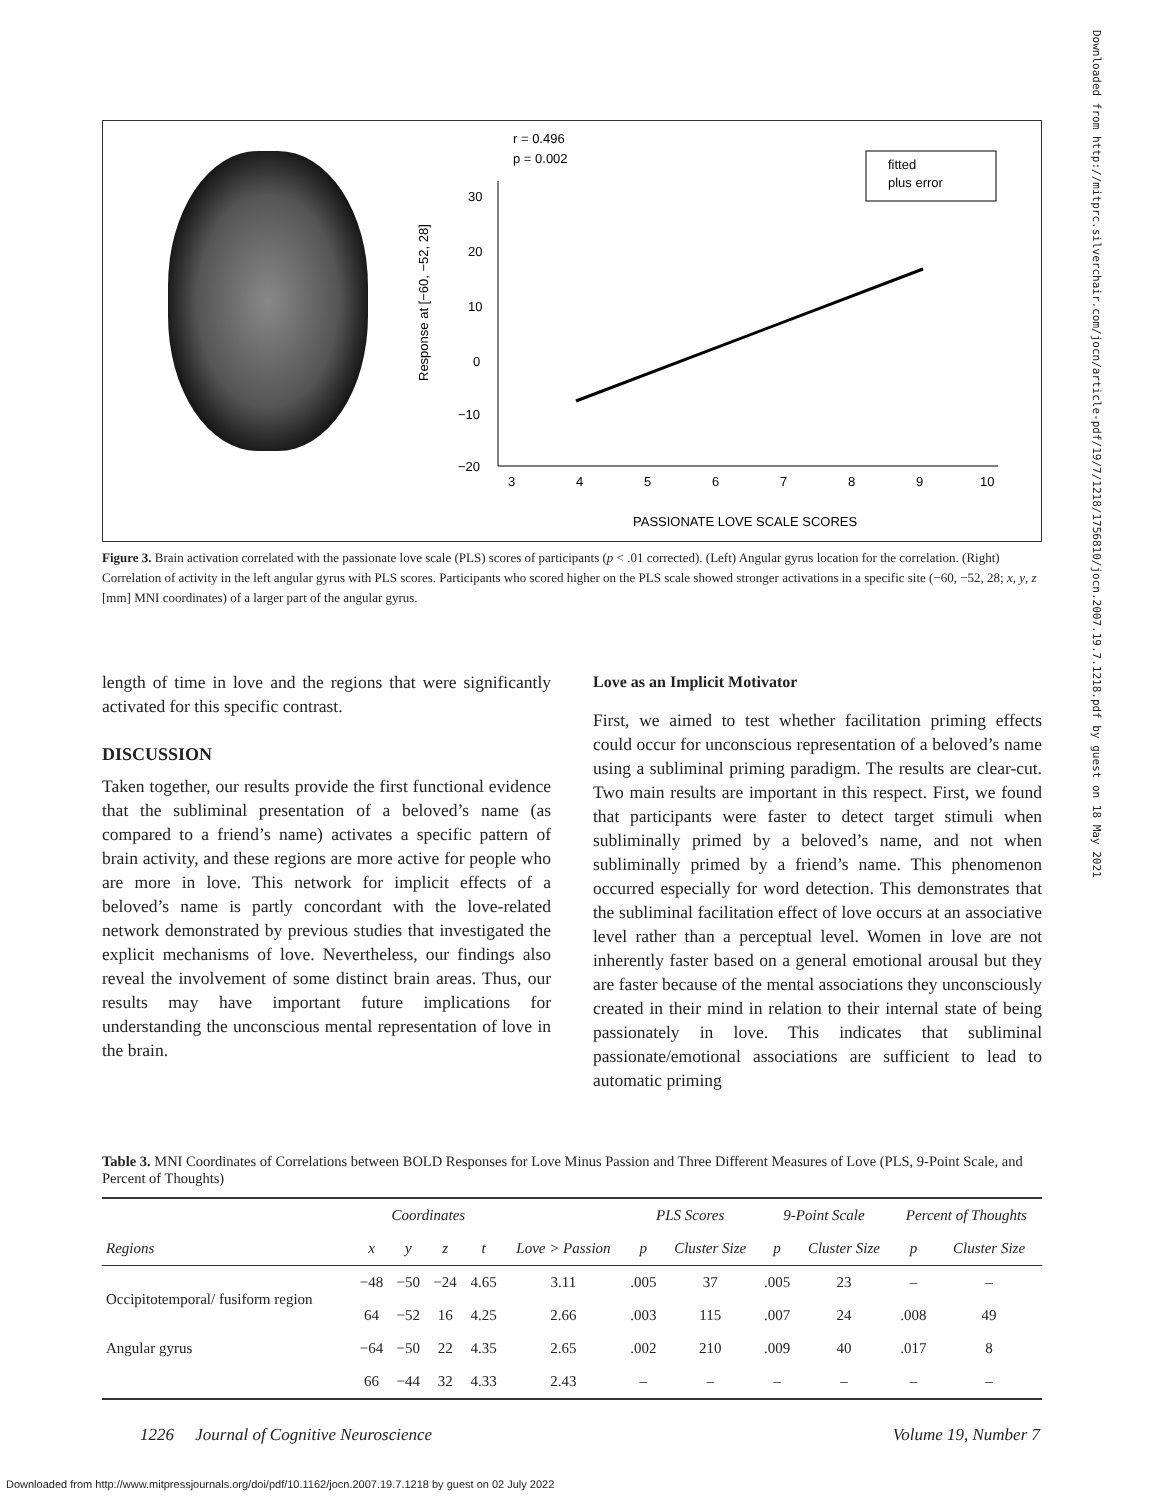r = 0.496
p = 0.002
Response at [−60, −52, 28]
30
20
10
0
−10
−20
3
4
5
6
7
8
9
10
fitted
plus error
PASSIONATE LOVE SCALE SCORES
Figure 3. Brain activation correlated with the passionate love scale (PLS) scores of participants (p < .01 corrected). (Left) Angular gyrus location for the correlation. (Right) Correlation of activity in the left angular gyrus with PLS scores. Participants who scored higher on the PLS scale showed stronger activations in a specific site (−60, −52, 28; x, y, z [mm] MNI coordinates) of a larger part of the angular gyrus.
length of time in love and the regions that were significantly activated for this specific contrast.
DISCUSSION
Taken together, our results provide the first functional evidence that the subliminal presentation of a beloved’s name (as compared to a friend’s name) activates a specific pattern of brain activity, and these regions are more active for people who are more in love. This network for implicit effects of a beloved’s name is partly concordant with the love-related network demonstrated by previous studies that investigated the explicit mechanisms of love. Nevertheless, our findings also reveal the involvement of some distinct brain areas. Thus, our results may have important future implications for understanding the unconscious mental representation of love in the brain.
Love as an Implicit Motivator
First, we aimed to test whether facilitation priming effects could occur for unconscious representation of a beloved’s name using a subliminal priming paradigm. The results are clear-cut. Two main results are important in this respect. First, we found that participants were faster to detect target stimuli when subliminally primed by a beloved’s name, and not when subliminally primed by a friend’s name. This phenomenon occurred especially for word detection. This demonstrates that the subliminal facilitation effect of love occurs at an associative level rather than a perceptual level. Women in love are not inherently faster based on a general emotional arousal but they are faster because of the mental associations they unconsciously created in their mind in relation to their internal state of being passionately in love. This indicates that subliminal passionate/emotional associations are sufficient to lead to automatic priming
Table 3. MNI Coordinates of Correlations between BOLD Responses for Love Minus Passion and Three Different Measures of Love (PLS, 9-Point Scale, and Percent of Thoughts)
| | Coordinates | | | | | PLS Scores | | 9-Point Scale | | Percent of Thoughts | |
| --- | --- | --- | --- | --- | --- | --- | --- | --- | --- | --- | --- |
| Regions | x | y | z | t | Love > Passion | p | Cluster Size | p | Cluster Size | p | Cluster Size |
| Occipitotemporal/ fusiform region | −48 | −50 | −24 | 4.65 | 3.11 | .005 | 37 | .005 | 23 | – | – |
| | 64 | −52 | 16 | 4.25 | 2.66 | .003 | 115 | .007 | 24 | .008 | 49 |
| Angular gyrus | −64 | −50 | 22 | 4.35 | 2.65 | .002 | 210 | .009 | 40 | .017 | 8 |
| | 66 | −44 | 32 | 4.33 | 2.43 | – | – | – | – | – | – |
1226 Journal of Cognitive Neuroscience Volume 19, Number 7
Downloaded from http://www.mitpressjournals.org/doi/pdf/10.1162/jocn.2007.19.7.1218 by guest on 02 July 2022
Downloaded from http://mitprc.silverchair.com/jocn/article-pdf/19/7/1218/1756810/jocn.2007.19.7.1218.pdf by guest on 18 May 2021